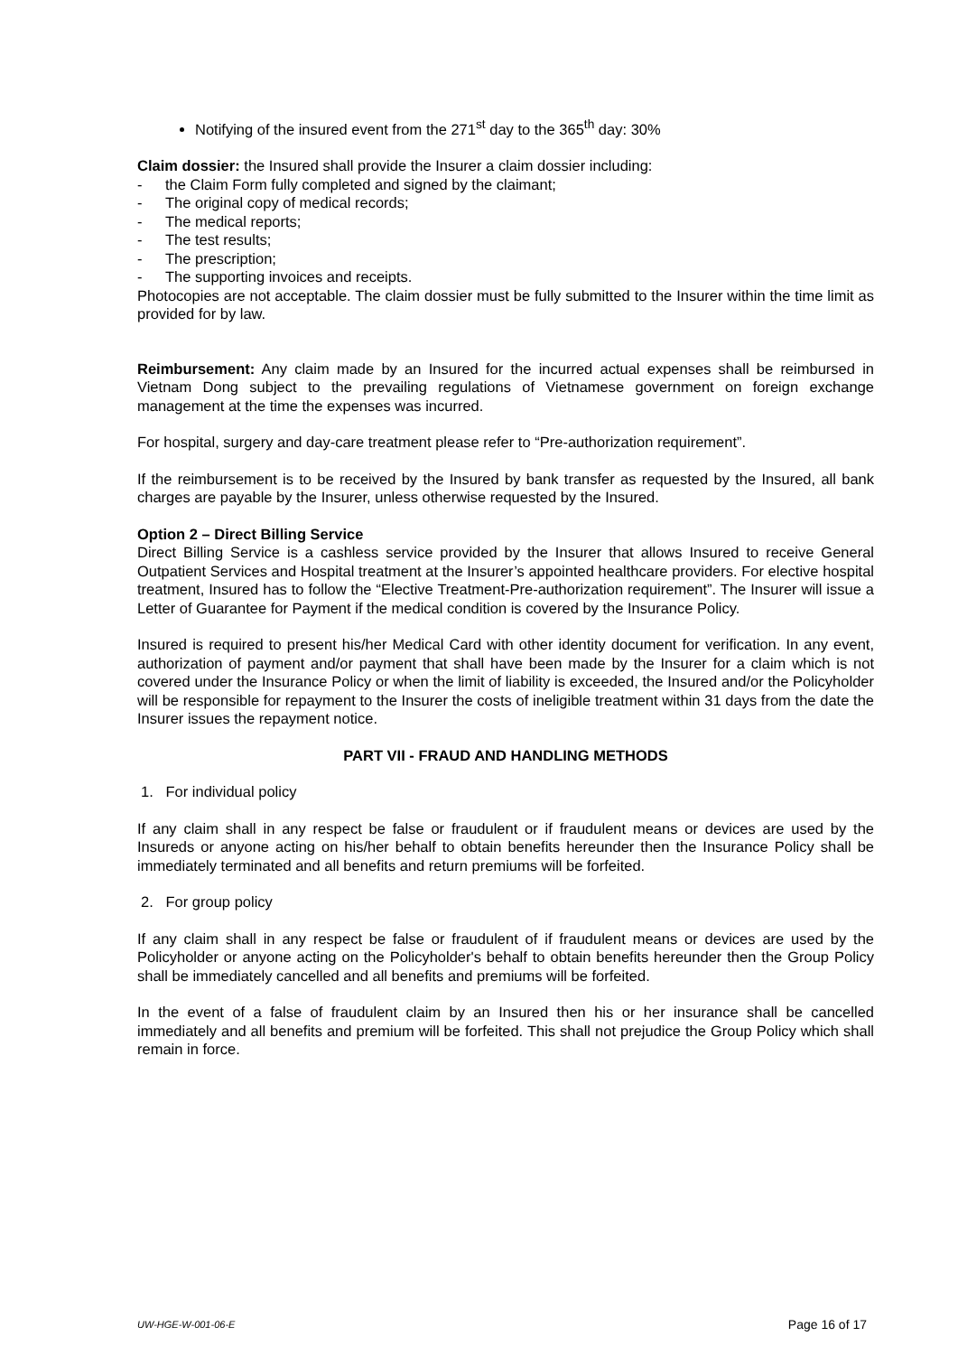Notifying of the insured event from the 271<sup>st</sup> day to the 365<sup>th</sup> day: 30%
Claim dossier: the Insured shall provide the Insurer a claim dossier including:
- the Claim Form fully completed and signed by the claimant;
- The original copy of medical records;
- The medical reports;
- The test results;
- The prescription;
- The supporting invoices and receipts.
Photocopies are not acceptable. The claim dossier must be fully submitted to the Insurer within the time limit as provided for by law.
Reimbursement: Any claim made by an Insured for the incurred actual expenses shall be reimbursed in Vietnam Dong subject to the prevailing regulations of Vietnamese government on foreign exchange management at the time the expenses was incurred.
For hospital, surgery and day-care treatment please refer to “Pre-authorization requirement”.
If the reimbursement is to be received by the Insured by bank transfer as requested by the Insured, all bank charges are payable by the Insurer, unless otherwise requested by the Insured.
Option 2 – Direct Billing Service
Direct Billing Service is a cashless service provided by the Insurer that allows Insured to receive General Outpatient Services and Hospital treatment at the Insurer’s appointed healthcare providers. For elective hospital treatment, Insured has to follow the “Elective Treatment-Pre-authorization requirement”. The Insurer will issue a Letter of Guarantee for Payment if the medical condition is covered by the Insurance Policy.
Insured is required to present his/her Medical Card with other identity document for verification. In any event, authorization of payment and/or payment that shall have been made by the Insurer for a claim which is not covered under the Insurance Policy or when the limit of liability is exceeded, the Insured and/or the Policyholder will be responsible for repayment to the Insurer the costs of ineligible treatment within 31 days from the date the Insurer issues the repayment notice.
PART VII - FRAUD AND HANDLING METHODS
1. For individual policy
If any claim shall in any respect be false or fraudulent or if fraudulent means or devices are used by the Insureds or anyone acting on his/her behalf to obtain benefits hereunder then the Insurance Policy shall be immediately terminated and all benefits and return premiums will be forfeited.
2. For group policy
If any claim shall in any respect be false or fraudulent of if fraudulent means or devices are used by the Policyholder or anyone acting on the Policyholder's behalf to obtain benefits hereunder then the Group Policy shall be immediately cancelled and all benefits and premiums will be forfeited.
In the event of a false of fraudulent claim by an Insured then his or her insurance shall be cancelled immediately and all benefits and premium will be forfeited. This shall not prejudice the Group Policy which shall remain in force.
UW-HGE-W-001-06-E Page 16 of 17